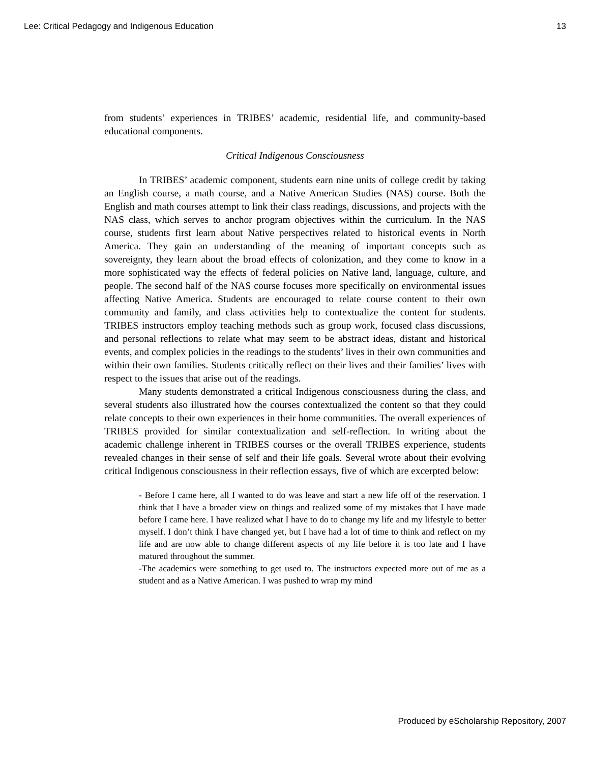Lee: Critical Pedagogy and Indigenous Education 13
from students’ experiences in TRIBES’ academic, residential life, and community-based educational components.
Critical Indigenous Consciousness
In TRIBES’ academic component, students earn nine units of college credit by taking an English course, a math course, and a Native American Studies (NAS) course. Both the English and math courses attempt to link their class readings, discussions, and projects with the NAS class, which serves to anchor program objectives within the curriculum. In the NAS course, students first learn about Native perspectives related to historical events in North America. They gain an understanding of the meaning of important concepts such as sovereignty, they learn about the broad effects of colonization, and they come to know in a more sophisticated way the effects of federal policies on Native land, language, culture, and people. The second half of the NAS course focuses more specifically on environmental issues affecting Native America. Students are encouraged to relate course content to their own community and family, and class activities help to contextualize the content for students. TRIBES instructors employ teaching methods such as group work, focused class discussions, and personal reflections to relate what may seem to be abstract ideas, distant and historical events, and complex policies in the readings to the students’ lives in their own communities and within their own families. Students critically reflect on their lives and their families’ lives with respect to the issues that arise out of the readings.
Many students demonstrated a critical Indigenous consciousness during the class, and several students also illustrated how the courses contextualized the content so that they could relate concepts to their own experiences in their home communities. The overall experiences of TRIBES provided for similar contextualization and self-reflection. In writing about the academic challenge inherent in TRIBES courses or the overall TRIBES experience, students revealed changes in their sense of self and their life goals. Several wrote about their evolving critical Indigenous consciousness in their reflection essays, five of which are excerpted below:
- Before I came here, all I wanted to do was leave and start a new life off of the reservation. I think that I have a broader view on things and realized some of my mistakes that I have made before I came here. I have realized what I have to do to change my life and my lifestyle to better myself. I don’t think I have changed yet, but I have had a lot of time to think and reflect on my life and are now able to change different aspects of my life before it is too late and I have matured throughout the summer.
-The academics were something to get used to. The instructors expected more out of me as a student and as a Native American. I was pushed to wrap my mind
Produced by eScholarship Repository, 2007